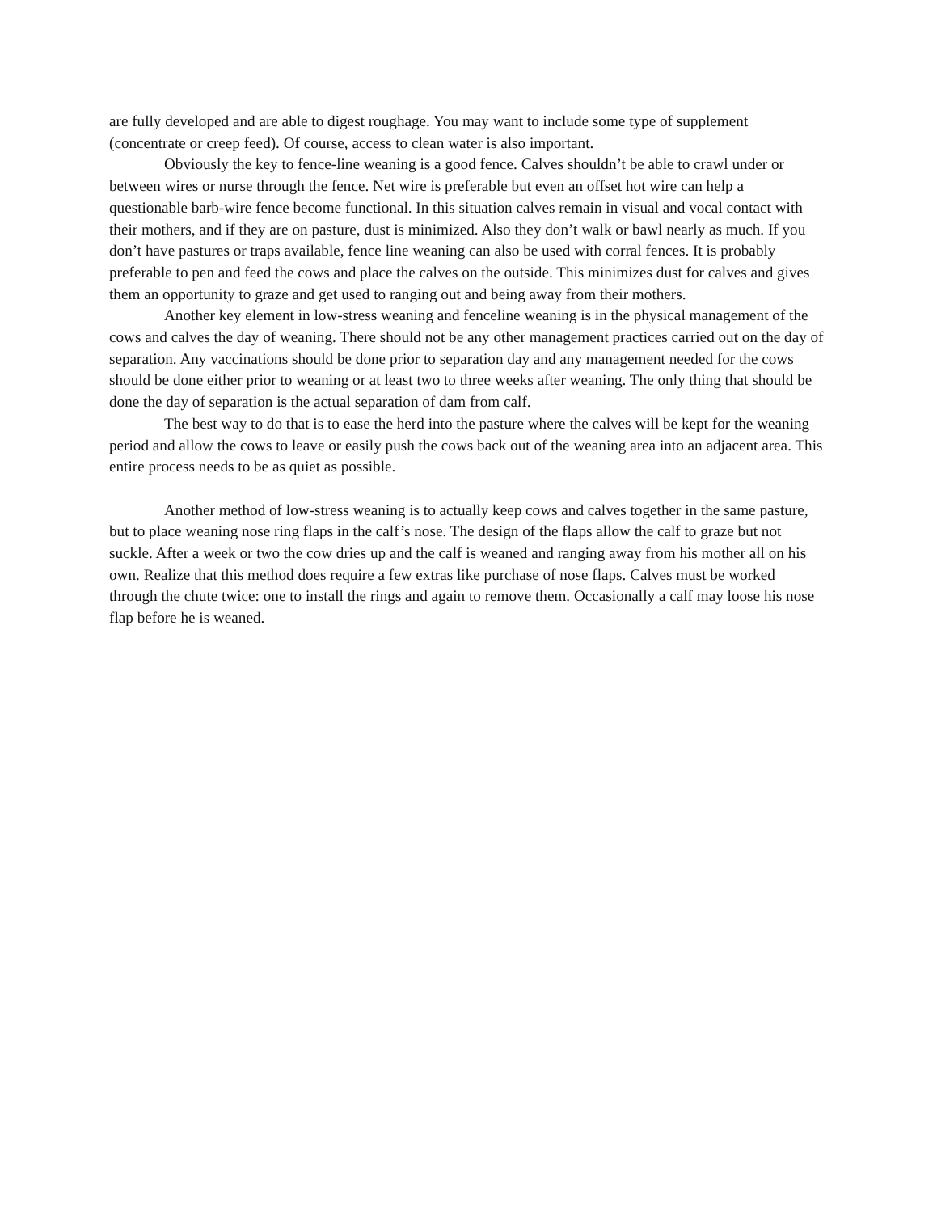are fully developed and are able to digest roughage. You may want to include some type of supplement (concentrate or creep feed). Of course, access to clean water is also important.
Obviously the key to fence-line weaning is a good fence. Calves shouldn’t be able to crawl under or between wires or nurse through the fence. Net wire is preferable but even an offset hot wire can help a questionable barb-wire fence become functional. In this situation calves remain in visual and vocal contact with their mothers, and if they are on pasture, dust is minimized. Also they don’t walk or bawl nearly as much. If you don’t have pastures or traps available, fence line weaning can also be used with corral fences. It is probably preferable to pen and feed the cows and place the calves on the outside. This minimizes dust for calves and gives them an opportunity to graze and get used to ranging out and being away from their mothers.
Another key element in low-stress weaning and fenceline weaning is in the physical management of the cows and calves the day of weaning. There should not be any other management practices carried out on the day of separation. Any vaccinations should be done prior to separation day and any management needed for the cows should be done either prior to weaning or at least two to three weeks after weaning. The only thing that should be done the day of separation is the actual separation of dam from calf.
The best way to do that is to ease the herd into the pasture where the calves will be kept for the weaning period and allow the cows to leave or easily push the cows back out of the weaning area into an adjacent area. This entire process needs to be as quiet as possible.
Another method of low-stress weaning is to actually keep cows and calves together in the same pasture, but to place weaning nose ring flaps in the calf’s nose. The design of the flaps allow the calf to graze but not suckle. After a week or two the cow dries up and the calf is weaned and ranging away from his mother all on his own. Realize that this method does require a few extras like purchase of nose flaps. Calves must be worked through the chute twice: one to install the rings and again to remove them. Occasionally a calf may loose his nose flap before he is weaned.